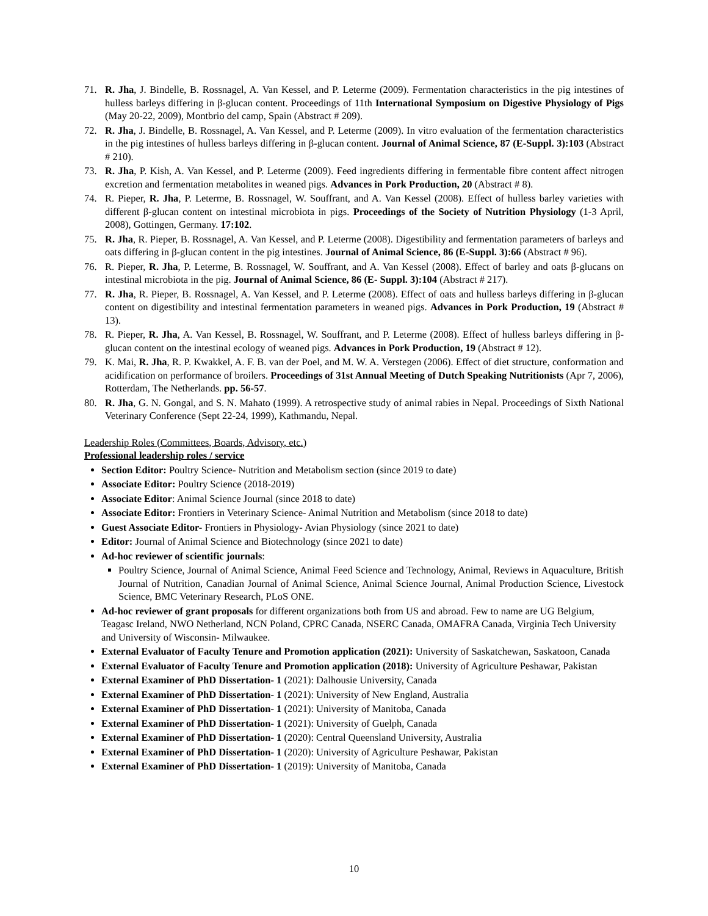71. R. Jha, J. Bindelle, B. Rossnagel, A. Van Kessel, and P. Leterme (2009). Fermentation characteristics in the pig intestines of hulless barleys differing in β-glucan content. Proceedings of 11th International Symposium on Digestive Physiology of Pigs (May 20-22, 2009), Montbrio del camp, Spain (Abstract # 209).
72. R. Jha, J. Bindelle, B. Rossnagel, A. Van Kessel, and P. Leterme (2009). In vitro evaluation of the fermentation characteristics in the pig intestines of hulless barleys differing in β-glucan content. Journal of Animal Science, 87 (E-Suppl. 3):103 (Abstract # 210).
73. R. Jha, P. Kish, A. Van Kessel, and P. Leterme (2009). Feed ingredients differing in fermentable fibre content affect nitrogen excretion and fermentation metabolites in weaned pigs. Advances in Pork Production, 20 (Abstract # 8).
74. R. Pieper, R. Jha, P. Leterme, B. Rossnagel, W. Souffrant, and A. Van Kessel (2008). Effect of hulless barley varieties with different β-glucan content on intestinal microbiota in pigs. Proceedings of the Society of Nutrition Physiology (1-3 April, 2008), Gottingen, Germany. 17:102.
75. R. Jha, R. Pieper, B. Rossnagel, A. Van Kessel, and P. Leterme (2008). Digestibility and fermentation parameters of barleys and oats differing in β-glucan content in the pig intestines. Journal of Animal Science, 86 (E-Suppl. 3):66 (Abstract # 96).
76. R. Pieper, R. Jha, P. Leterme, B. Rossnagel, W. Souffrant, and A. Van Kessel (2008). Effect of barley and oats β-glucans on intestinal microbiota in the pig. Journal of Animal Science, 86 (E- Suppl. 3):104 (Abstract # 217).
77. R. Jha, R. Pieper, B. Rossnagel, A. Van Kessel, and P. Leterme (2008). Effect of oats and hulless barleys differing in β-glucan content on digestibility and intestinal fermentation parameters in weaned pigs. Advances in Pork Production, 19 (Abstract # 13).
78. R. Pieper, R. Jha, A. Van Kessel, B. Rossnagel, W. Souffrant, and P. Leterme (2008). Effect of hulless barleys differing in β-glucan content on the intestinal ecology of weaned pigs. Advances in Pork Production, 19 (Abstract # 12).
79. K. Mai, R. Jha, R. P. Kwakkel, A. F. B. van der Poel, and M. W. A. Verstegen (2006). Effect of diet structure, conformation and acidification on performance of broilers. Proceedings of 31st Annual Meeting of Dutch Speaking Nutritionists (Apr 7, 2006), Rotterdam, The Netherlands. pp. 56-57.
80. R. Jha, G. N. Gongal, and S. N. Mahato (1999). A retrospective study of animal rabies in Nepal. Proceedings of Sixth National Veterinary Conference (Sept 22-24, 1999), Kathmandu, Nepal.
Leadership Roles (Committees, Boards, Advisory, etc.)
Professional leadership roles / service
Section Editor: Poultry Science- Nutrition and Metabolism section (since 2019 to date)
Associate Editor: Poultry Science (2018-2019)
Associate Editor: Animal Science Journal (since 2018 to date)
Associate Editor: Frontiers in Veterinary Science- Animal Nutrition and Metabolism (since 2018 to date)
Guest Associate Editor- Frontiers in Physiology- Avian Physiology (since 2021 to date)
Editor: Journal of Animal Science and Biotechnology (since 2021 to date)
Ad-hoc reviewer of scientific journals:
Poultry Science, Journal of Animal Science, Animal Feed Science and Technology, Animal, Reviews in Aquaculture, British Journal of Nutrition, Canadian Journal of Animal Science, Animal Science Journal, Animal Production Science, Livestock Science, BMC Veterinary Research, PLoS ONE.
Ad-hoc reviewer of grant proposals for different organizations both from US and abroad. Few to name are UG Belgium, Teagasc Ireland, NWO Netherland, NCN Poland, CPRC Canada, NSERC Canada, OMAFRA Canada, Virginia Tech University and University of Wisconsin- Milwaukee.
External Evaluator of Faculty Tenure and Promotion application (2021): University of Saskatchewan, Saskatoon, Canada
External Evaluator of Faculty Tenure and Promotion application (2018): University of Agriculture Peshawar, Pakistan
External Examiner of PhD Dissertation- 1 (2021): Dalhousie University, Canada
External Examiner of PhD Dissertation- 1 (2021): University of New England, Australia
External Examiner of PhD Dissertation- 1 (2021): University of Manitoba, Canada
External Examiner of PhD Dissertation- 1 (2021): University of Guelph, Canada
External Examiner of PhD Dissertation- 1 (2020): Central Queensland University, Australia
External Examiner of PhD Dissertation- 1 (2020): University of Agriculture Peshawar, Pakistan
External Examiner of PhD Dissertation- 1 (2019): University of Manitoba, Canada
10